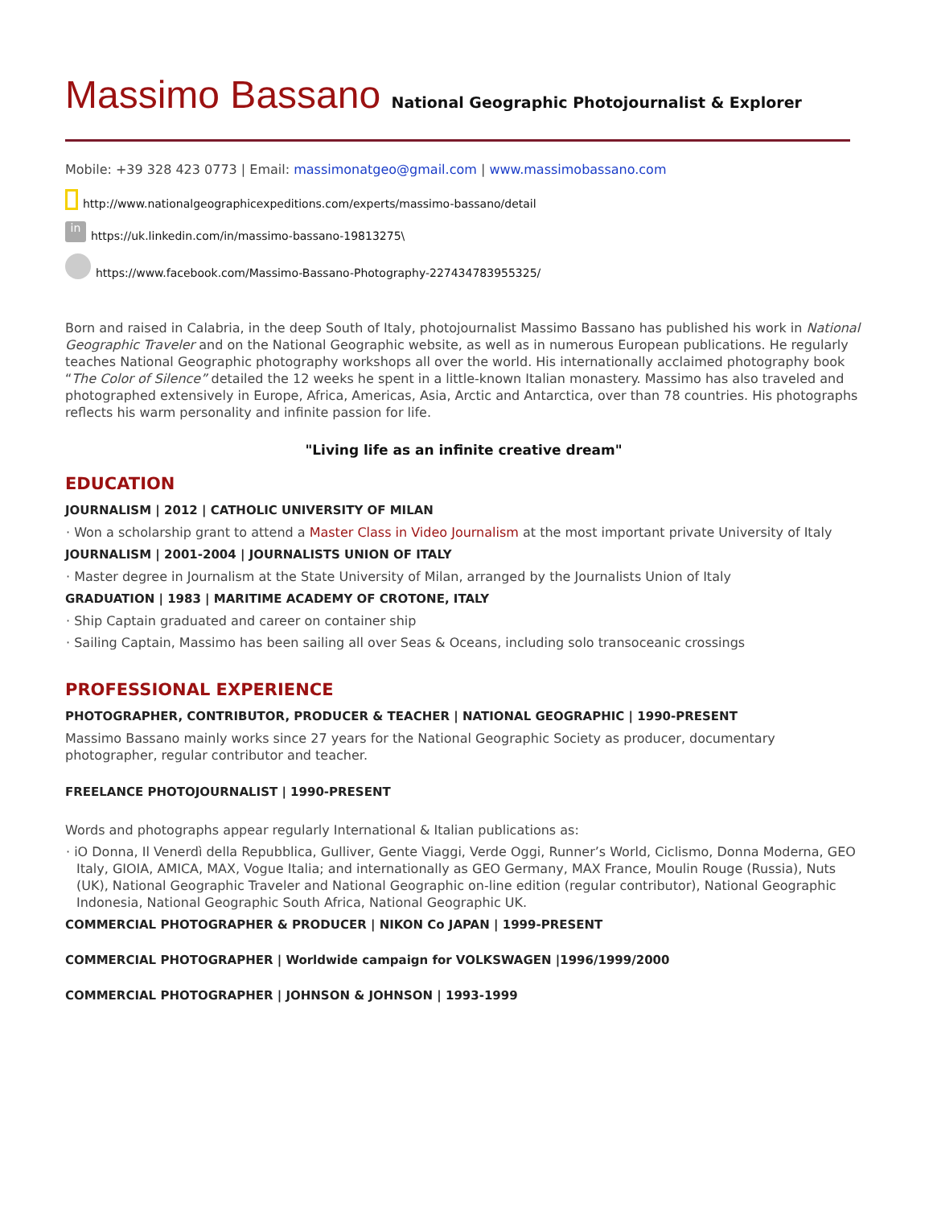Massimo Bassano National Geographic Photojournalist & Explorer
Mobile: +39 328 423 0773 | Email: massimonatgeo@gmail.com | www.massimobassano.com
http://www.nationalgeographicexpeditions.com/experts/massimo-bassano/detail
in https://uk.linkedin.com/in/massimo-bassano-19813275\
https://www.facebook.com/Massimo-Bassano-Photography-227434783955325/
Born and raised in Calabria, in the deep South of Italy, photojournalist Massimo Bassano has published his work in National Geographic Traveler and on the National Geographic website, as well as in numerous European publications. He regularly teaches National Geographic photography workshops all over the world. His internationally acclaimed photography book “The Color of Silence” detailed the 12 weeks he spent in a little-known Italian monastery. Massimo has also traveled and photographed extensively in Europe, Africa, Americas, Asia, Arctic and Antarctica, over than 78 countries. His photographs reflects his warm personality and infinite passion for life.
"Living life as an infinite creative dream"
EDUCATION
JOURNALISM | 2012 | CATHOLIC UNIVERSITY OF MILAN
· Won a scholarship grant to attend a Master Class in Video Journalism at the most important private University of Italy
JOURNALISM | 2001-2004 | JOURNALISTS UNION OF ITALY
· Master degree in Journalism at the State University of Milan, arranged by the Journalists Union of Italy
GRADUATION | 1983 | MARITIME ACADEMY OF CROTONE, ITALY
· Ship Captain graduated and career on container ship
· Sailing Captain, Massimo has been sailing all over Seas & Oceans, including solo transoceanic crossings
PROFESSIONAL EXPERIENCE
PHOTOGRAPHER, CONTRIBUTOR, PRODUCER & TEACHER | NATIONAL GEOGRAPHIC | 1990-PRESENT
Massimo Bassano mainly works since 27 years for the National Geographic Society as producer, documentary photographer, regular contributor and teacher.
FREELANCE PHOTOJOURNALIST | 1990-PRESENT
Words and photographs appear regularly International & Italian publications as:
· iO Donna, Il Venerdì della Repubblica, Gulliver, Gente Viaggi, Verde Oggi, Runner’s World, Ciclismo, Donna Moderna, GEO Italy, GIOIA, AMICA, MAX, Vogue Italia; and internationally as GEO Germany, MAX France, Moulin Rouge (Russia), Nuts (UK), National Geographic Traveler and National Geographic on-line edition (regular contributor), National Geographic Indonesia, National Geographic South Africa, National Geographic UK.
COMMERCIAL PHOTOGRAPHER & PRODUCER | NIKON Co JAPAN | 1999-PRESENT
COMMERCIAL PHOTOGRAPHER | Worldwide campaign for VOLKSWAGEN |1996/1999/2000
COMMERCIAL PHOTOGRAPHER | JOHNSON & JOHNSON | 1993-1999